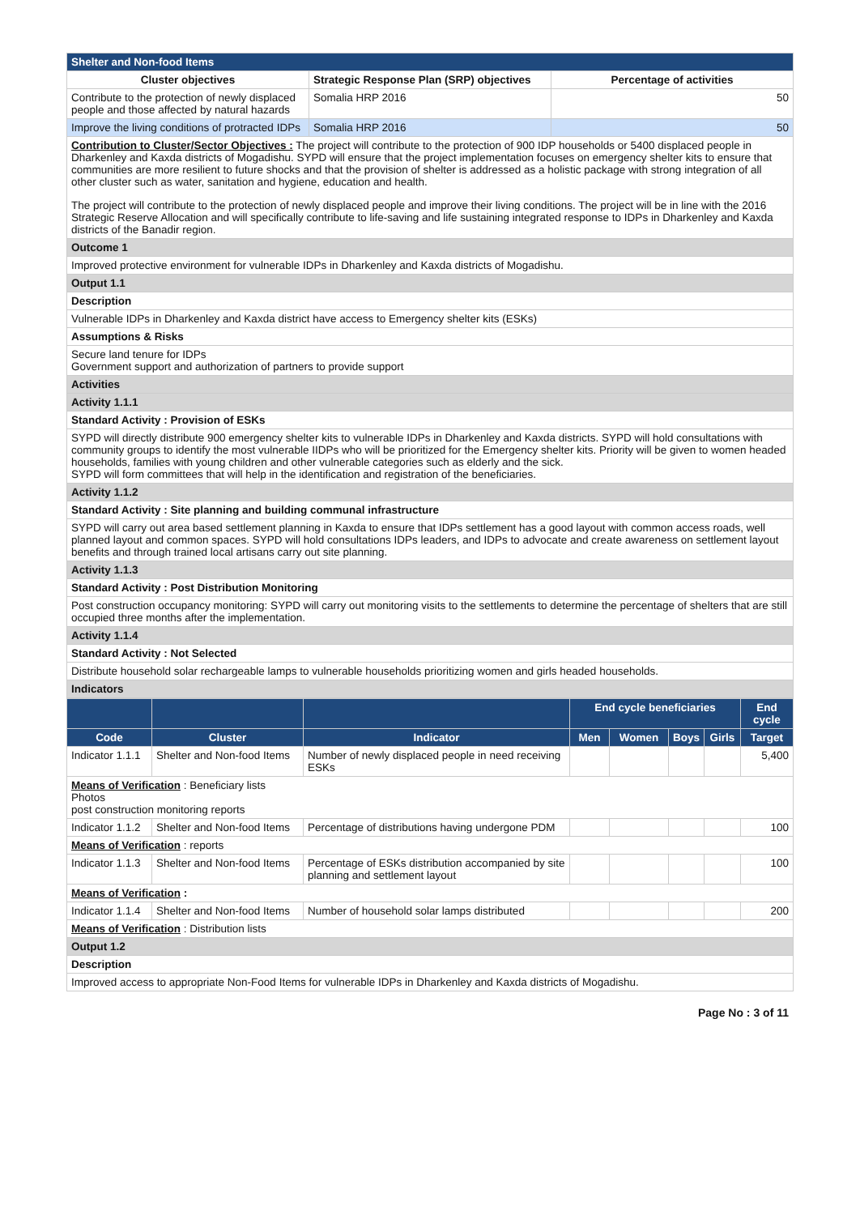| Shelter and Non-food Items | | |
| Cluster objectives | Strategic Response Plan (SRP) objectives | Percentage of activities |
| Contribute to the protection of newly displaced people and those affected by natural hazards | Somalia HRP 2016 | 50 |
| Improve the living conditions of protracted IDPs | Somalia HRP 2016 | 50 |
| Contribution to Cluster/Sector Objectives : The project will contribute to the protection of 900 IDP households or 5400 displaced people in Dharkenley and Kaxda districts of Mogadishu. SYPD will ensure that the project implementation focuses on emergency shelter kits to ensure that communities are more resilient to future shocks and that the provision of shelter is addressed as a holistic package with strong integration of all other cluster such as water, sanitation and hygiene, education and health. The project will contribute to the protection of newly displaced people and improve their living conditions. The project will be in line with the 2016 Strategic Reserve Allocation and will specifically contribute to life-saving and life sustaining integrated response to IDPs in Dharkenley and Kaxda districts of the Banadir region. | | |
| Outcome 1 | | |
| Improved protective environment for vulnerable IDPs in Dharkenley and Kaxda districts of Mogadishu. | | |
| Output 1.1 | | |
| Description | | |
| Vulnerable IDPs in Dharkenley and Kaxda district have access to Emergency shelter kits (ESKs) | | |
| Assumptions & Risks | | |
| Secure land tenure for IDPs Government support and authorization of partners to provide support | | |
| Activities | | |
| Activity 1.1.1 | | |
| Standard Activity : Provision of ESKs | | |
| SYPD will directly distribute 900 emergency shelter kits to vulnerable IDPs in Dharkenley and Kaxda districts. SYPD will hold consultations with community groups to identify the most vulnerable IIDPs who will be prioritized for the Emergency shelter kits. Priority will be given to women headed households, families with young children and other vulnerable categories such as elderly and the sick. SYPD will form committees that will help in the identification and registration of the beneficiaries. | | |
| Activity 1.1.2 | | |
| Standard Activity : Site planning and building communal infrastructure | | |
| SYPD will carry out area based settlement planning in Kaxda to ensure that IDPs settlement has a good layout with common access roads, well planned layout and common spaces. SYPD will hold consultations IDPs leaders, and IDPs to advocate and create awareness on settlement layout benefits and through trained local artisans carry out site planning. | | |
| Activity 1.1.3 | | |
| Standard Activity : Post Distribution Monitoring | | |
| Post construction occupancy monitoring: SYPD will carry out monitoring visits to the settlements to determine the percentage of shelters that are still occupied three months after the implementation. | | |
| Activity 1.1.4 | | |
| Standard Activity : Not Selected | | |
| Distribute household solar rechargeable lamps to vulnerable households prioritizing women and girls headed households. | | |
| Indicators | | |
| | | | End cycle beneficiaries | | | | End cycle |
| Code | Cluster | Indicator | Men | Women | Boys | Girls | Target |
| Indicator 1.1.1 | Shelter and Non-food Items | Number of newly displaced people in need receiving ESKs | | | | | 5,400 |
| Means of Verification : Beneficiary lists Photos post construction monitoring reports | | | | | | | |
| Indicator 1.1.2 | Shelter and Non-food Items | Percentage of distributions having undergone PDM | | | | | 100 |
| Means of Verification : reports | | | | | | | |
| Indicator 1.1.3 | Shelter and Non-food Items | Percentage of ESKs distribution accompanied by site planning and settlement layout | | | | | 100 |
| Means of Verification : | | | | | | | |
| Indicator 1.1.4 | Shelter and Non-food Items | Number of household solar lamps distributed | | | | | 200 |
| Means of Verification : Distribution lists | | | | | | | |
| Output 1.2 | | | | | | | |
| Description | | | | | | | |
| Improved access to appropriate Non-Food Items for vulnerable IDPs in Dharkenley and Kaxda districts of Mogadishu. | | | | | | | |
Page No : 3 of 11